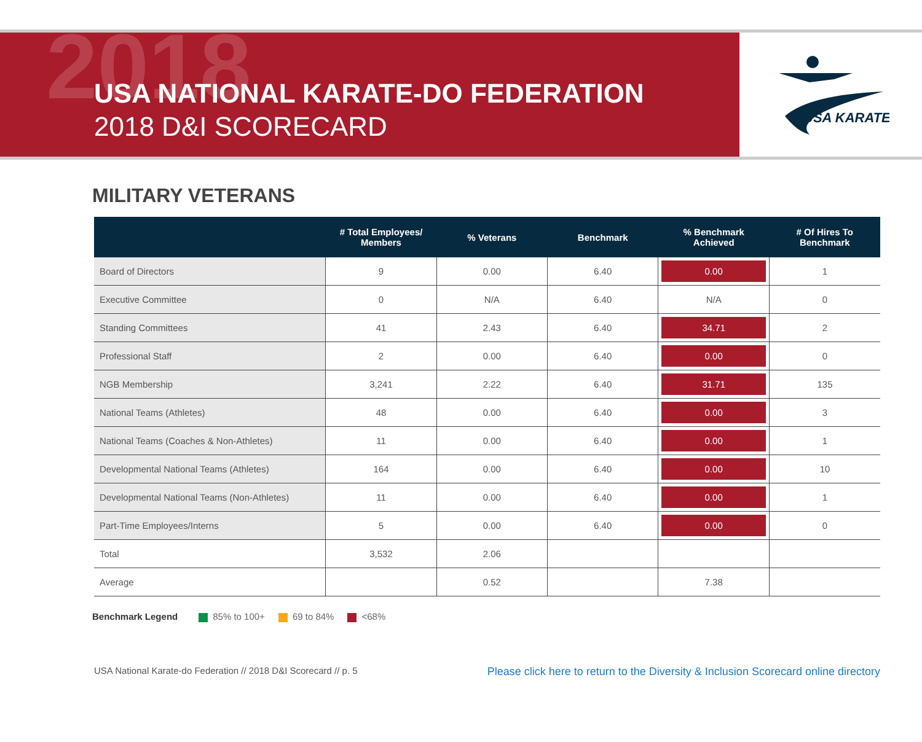2018
USA NATIONAL KARATE-DO FEDERATION
2018 D&I SCORECARD
USA KARATE
MILITARY VETERANS
| | # Total Employees/ Members | % Veterans | Benchmark | % Benchmark Achieved | # Of Hires To Benchmark |
| --- | --- | --- | --- | --- | --- |
| Board of Directors | 9 | 0.00 | 6.40 | 0.00 | 1 |
| Executive Committee | 0 | N/A | 6.40 | N/A | 0 |
| Standing Committees | 41 | 2.43 | 6.40 | 34.71 | 2 |
| Professional Staff | 2 | 0.00 | 6.40 | 0.00 | 0 |
| NGB Membership | 3,241 | 2.22 | 6.40 | 31.71 | 135 |
| National Teams (Athletes) | 48 | 0.00 | 6.40 | 0.00 | 3 |
| National Teams (Coaches & Non-Athletes) | 11 | 0.00 | 6.40 | 0.00 | 1 |
| Developmental National Teams (Athletes) | 164 | 0.00 | 6.40 | 0.00 | 10 |
| Developmental National Teams (Non-Athletes) | 11 | 0.00 | 6.40 | 0.00 | 1 |
| Part-Time Employees/Interns | 5 | 0.00 | 6.40 | 0.00 | 0 |
| Total | 3,532 | 2.06 | | | |
| Average | | 0.52 | | 7.38 | |
Benchmark Legend 85% to 100+ 69 to 84% <68%
USA National Karate-do Federation // 2018 D&I Scorecard // p. 5 Please click here to return to the Diversity & Inclusion Scorecard online directory